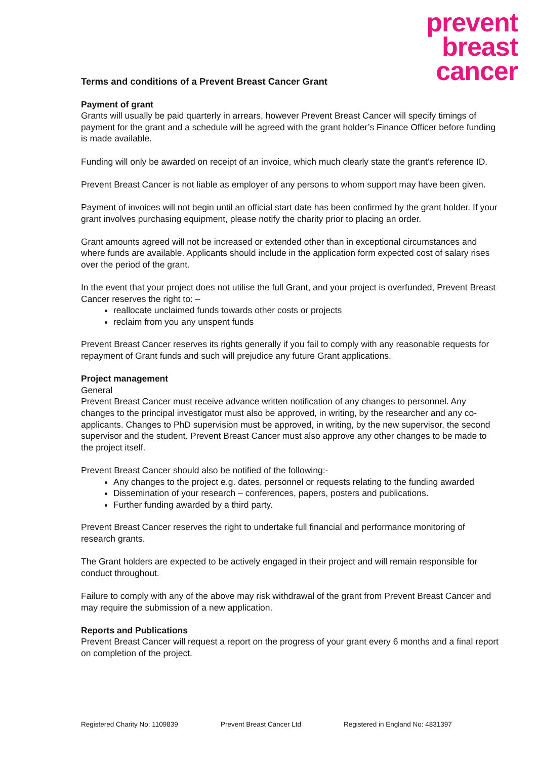prevent
breast
cancer
Terms and conditions of a Prevent Breast Cancer Grant
Payment of grant
Grants will usually be paid quarterly in arrears, however Prevent Breast Cancer will specify timings of payment for the grant and a schedule will be agreed with the grant holder’s Finance Officer before funding is made available.
Funding will only be awarded on receipt of an invoice, which much clearly state the grant’s reference ID.
Prevent Breast Cancer is not liable as employer of any persons to whom support may have been given.
Payment of invoices will not begin until an official start date has been confirmed by the grant holder. If your grant involves purchasing equipment, please notify the charity prior to placing an order.
Grant amounts agreed will not be increased or extended other than in exceptional circumstances and where funds are available. Applicants should include in the application form expected cost of salary rises over the period of the grant.
In the event that your project does not utilise the full Grant, and your project is overfunded, Prevent Breast Cancer reserves the right to: –
reallocate unclaimed funds towards other costs or projects
reclaim from you any unspent funds
Prevent Breast Cancer reserves its rights generally if you fail to comply with any reasonable requests for repayment of Grant funds and such will prejudice any future Grant applications.
Project management
General
Prevent Breast Cancer must receive advance written notification of any changes to personnel. Any changes to the principal investigator must also be approved, in writing, by the researcher and any co-applicants. Changes to PhD supervision must be approved, in writing, by the new supervisor, the second supervisor and the student. Prevent Breast Cancer must also approve any other changes to be made to the project itself.
Prevent Breast Cancer should also be notified of the following:-
Any changes to the project e.g. dates, personnel or requests relating to the funding awarded
Dissemination of your research – conferences, papers, posters and publications.
Further funding awarded by a third party.
Prevent Breast Cancer reserves the right to undertake full financial and performance monitoring of research grants.
The Grant holders are expected to be actively engaged in their project and will remain responsible for conduct throughout.
Failure to comply with any of the above may risk withdrawal of the grant from Prevent Breast Cancer and may require the submission of a new application.
Reports and Publications
Prevent Breast Cancer will request a report on the progress of your grant every 6 months and a final report on completion of the project.
Registered Charity No: 1109839 Prevent Breast Cancer Ltd Registered in England No: 4831397